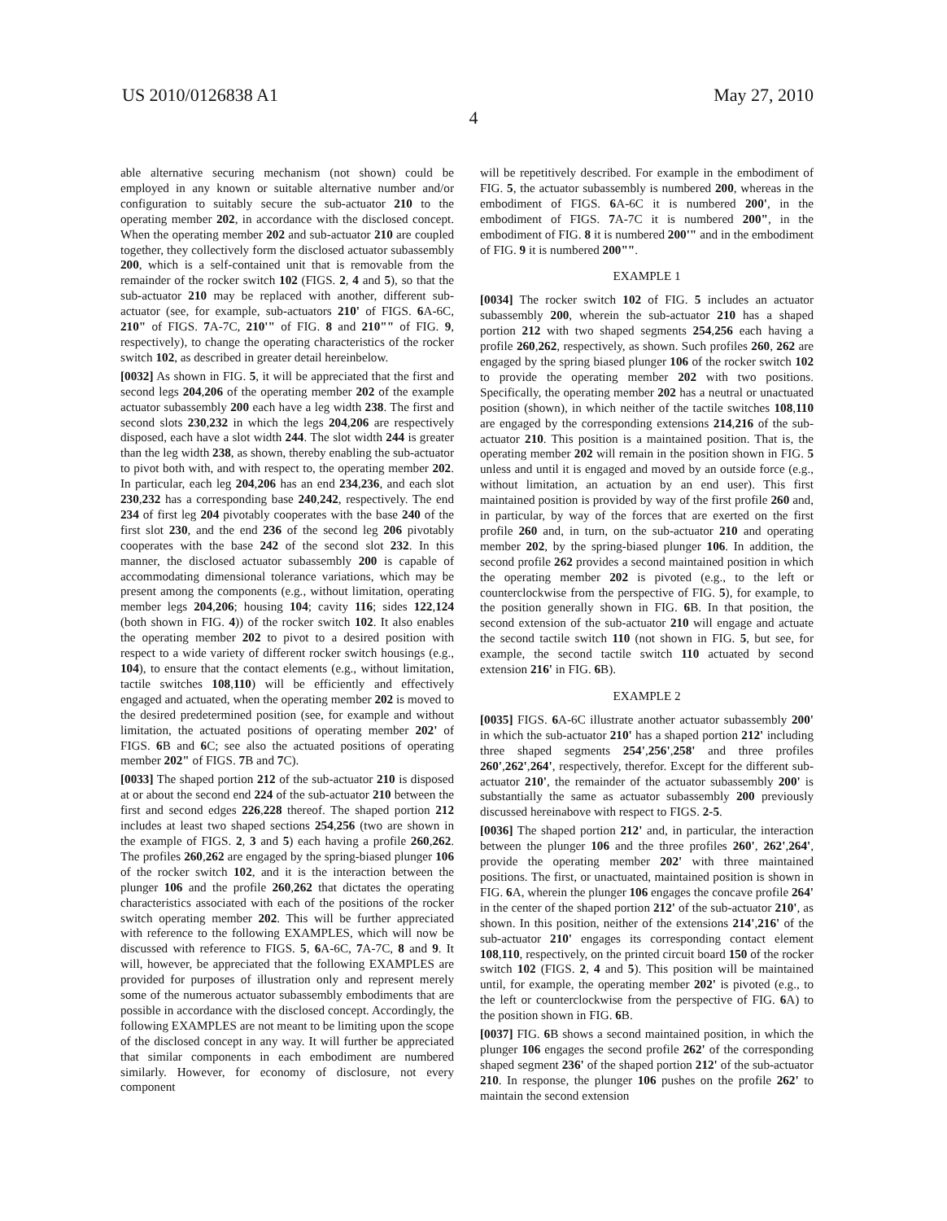US 2010/0126838 A1 May 27, 2010
4
able alternative securing mechanism (not shown) could be employed in any known or suitable alternative number and/or configuration to suitably secure the sub-actuator 210 to the operating member 202, in accordance with the disclosed concept. When the operating member 202 and sub-actuator 210 are coupled together, they collectively form the disclosed actuator subassembly 200, which is a self-contained unit that is removable from the remainder of the rocker switch 102 (FIGS. 2, 4 and 5), so that the sub-actuator 210 may be replaced with another, different sub-actuator (see, for example, sub-actuators 210' of FIGS. 6 A-6C, 210" of FIGS. 7 A-7C, 210'" of FIG. 8 and 210"" of FIG. 9, respectively), to change the operating characteristics of the rocker switch 102, as described in greater detail hereinbelow.
[0032] As shown in FIG. 5, it will be appreciated that the first and second legs 204,206 of the operating member 202 of the example actuator subassembly 200 each have a leg width 238. The first and second slots 230,232 in which the legs 204,206 are respectively disposed, each have a slot width 244. The slot width 244 is greater than the leg width 238, as shown, thereby enabling the sub-actuator to pivot both with, and with respect to, the operating member 202. In particular, each leg 204,206 has an end 234,236, and each slot 230,232 has a corresponding base 240,242, respectively. The end 234 of first leg 204 pivotably cooperates with the base 240 of the first slot 230, and the end 236 of the second leg 206 pivotably cooperates with the base 242 of the second slot 232. In this manner, the disclosed actuator subassembly 200 is capable of accommodating dimensional tolerance variations, which may be present among the components (e.g., without limitation, operating member legs 204,206; housing 104; cavity 116; sides 122,124 (both shown in FIG. 4)) of the rocker switch 102. It also enables the operating member 202 to pivot to a desired position with respect to a wide variety of different rocker switch housings (e.g., 104), to ensure that the contact elements (e.g., without limitation, tactile switches 108,110) will be efficiently and effectively engaged and actuated, when the operating member 202 is moved to the desired predetermined position (see, for example and without limitation, the actuated positions of operating member 202' of FIGS. 6 B and 6 C; see also the actuated positions of operating member 202" of FIGS. 7 B and 7 C).
[0033] The shaped portion 212 of the sub-actuator 210 is disposed at or about the second end 224 of the sub-actuator 210 between the first and second edges 226,228 thereof. The shaped portion 212 includes at least two shaped sections 254,256 (two are shown in the example of FIGS. 2, 3 and 5) each having a profile 260,262. The profiles 260,262 are engaged by the spring-biased plunger 106 of the rocker switch 102, and it is the interaction between the plunger 106 and the profile 260,262 that dictates the operating characteristics associated with each of the positions of the rocker switch operating member 202. This will be further appreciated with reference to the following EXAMPLES, which will now be discussed with reference to FIGS. 5, 6 A-6C, 7 A-7C, 8 and 9. It will, however, be appreciated that the following EXAMPLES are provided for purposes of illustration only and represent merely some of the numerous actuator subassembly embodiments that are possible in accordance with the disclosed concept. Accordingly, the following EXAMPLES are not meant to be limiting upon the scope of the disclosed concept in any way. It will further be appreciated that similar components in each embodiment are numbered similarly. However, for economy of disclosure, not every component
will be repetitively described. For example in the embodiment of FIG. 5, the actuator subassembly is numbered 200, whereas in the embodiment of FIGS. 6 A-6C it is numbered 200', in the embodiment of FIGS. 7 A-7C it is numbered 200", in the embodiment of FIG. 8 it is numbered 200'" and in the embodiment of FIG. 9 it is numbered 200"".
EXAMPLE 1
[0034] The rocker switch 102 of FIG. 5 includes an actuator subassembly 200, wherein the sub-actuator 210 has a shaped portion 212 with two shaped segments 254,256 each having a profile 260,262, respectively, as shown. Such profiles 260, 262 are engaged by the spring biased plunger 106 of the rocker switch 102 to provide the operating member 202 with two positions. Specifically, the operating member 202 has a neutral or unactuated position (shown), in which neither of the tactile switches 108,110 are engaged by the corresponding extensions 214,216 of the sub-actuator 210. This position is a maintained position. That is, the operating member 202 will remain in the position shown in FIG. 5 unless and until it is engaged and moved by an outside force (e.g., without limitation, an actuation by an end user). This first maintained position is provided by way of the first profile 260 and, in particular, by way of the forces that are exerted on the first profile 260 and, in turn, on the sub-actuator 210 and operating member 202, by the spring-biased plunger 106. In addition, the second profile 262 provides a second maintained position in which the operating member 202 is pivoted (e.g., to the left or counterclockwise from the perspective of FIG. 5), for example, to the position generally shown in FIG. 6 B. In that position, the second extension of the sub-actuator 210 will engage and actuate the second tactile switch 110 (not shown in FIG. 5, but see, for example, the second tactile switch 110 actuated by second extension 216' in FIG. 6 B).
EXAMPLE 2
[0035] FIGS. 6 A-6C illustrate another actuator subassembly 200' in which the sub-actuator 210' has a shaped portion 212' including three shaped segments 254',256',258' and three profiles 260',262',264', respectively, therefor. Except for the different sub-actuator 210', the remainder of the actuator subassembly 200' is substantially the same as actuator subassembly 200 previously discussed hereinabove with respect to FIGS. 2-5.
[0036] The shaped portion 212' and, in particular, the interaction between the plunger 106 and the three profiles 260', 262',264', provide the operating member 202' with three maintained positions. The first, or unactuated, maintained position is shown in FIG. 6 A, wherein the plunger 106 engages the concave profile 264' in the center of the shaped portion 212' of the sub-actuator 210', as shown. In this position, neither of the extensions 214',216' of the sub-actuator 210' engages its corresponding contact element 108,110, respectively, on the printed circuit board 150 of the rocker switch 102 (FIGS. 2, 4 and 5). This position will be maintained until, for example, the operating member 202' is pivoted (e.g., to the left or counterclockwise from the perspective of FIG. 6 A) to the position shown in FIG. 6 B.
[0037] FIG. 6 B shows a second maintained position, in which the plunger 106 engages the second profile 262' of the corresponding shaped segment 236' of the shaped portion 212' of the sub-actuator 210. In response, the plunger 106 pushes on the profile 262' to maintain the second extension